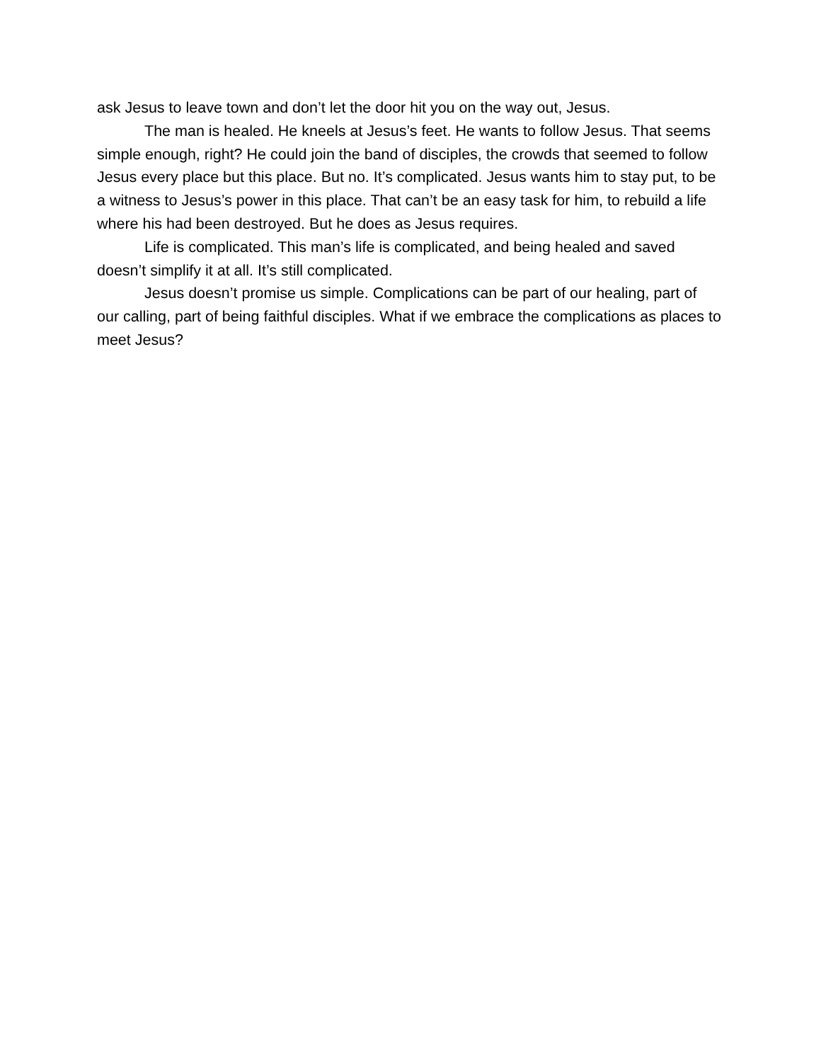ask Jesus to leave town and don’t let the door hit you on the way out, Jesus.
The man is healed. He kneels at Jesus’s feet. He wants to follow Jesus. That seems simple enough, right? He could join the band of disciples, the crowds that seemed to follow Jesus every place but this place. But no. It’s complicated. Jesus wants him to stay put, to be a witness to Jesus’s power in this place. That can’t be an easy task for him, to rebuild a life where his had been destroyed. But he does as Jesus requires.
Life is complicated. This man’s life is complicated, and being healed and saved doesn’t simplify it at all. It’s still complicated.
Jesus doesn’t promise us simple. Complications can be part of our healing, part of our calling, part of being faithful disciples. What if we embrace the complications as places to meet Jesus?